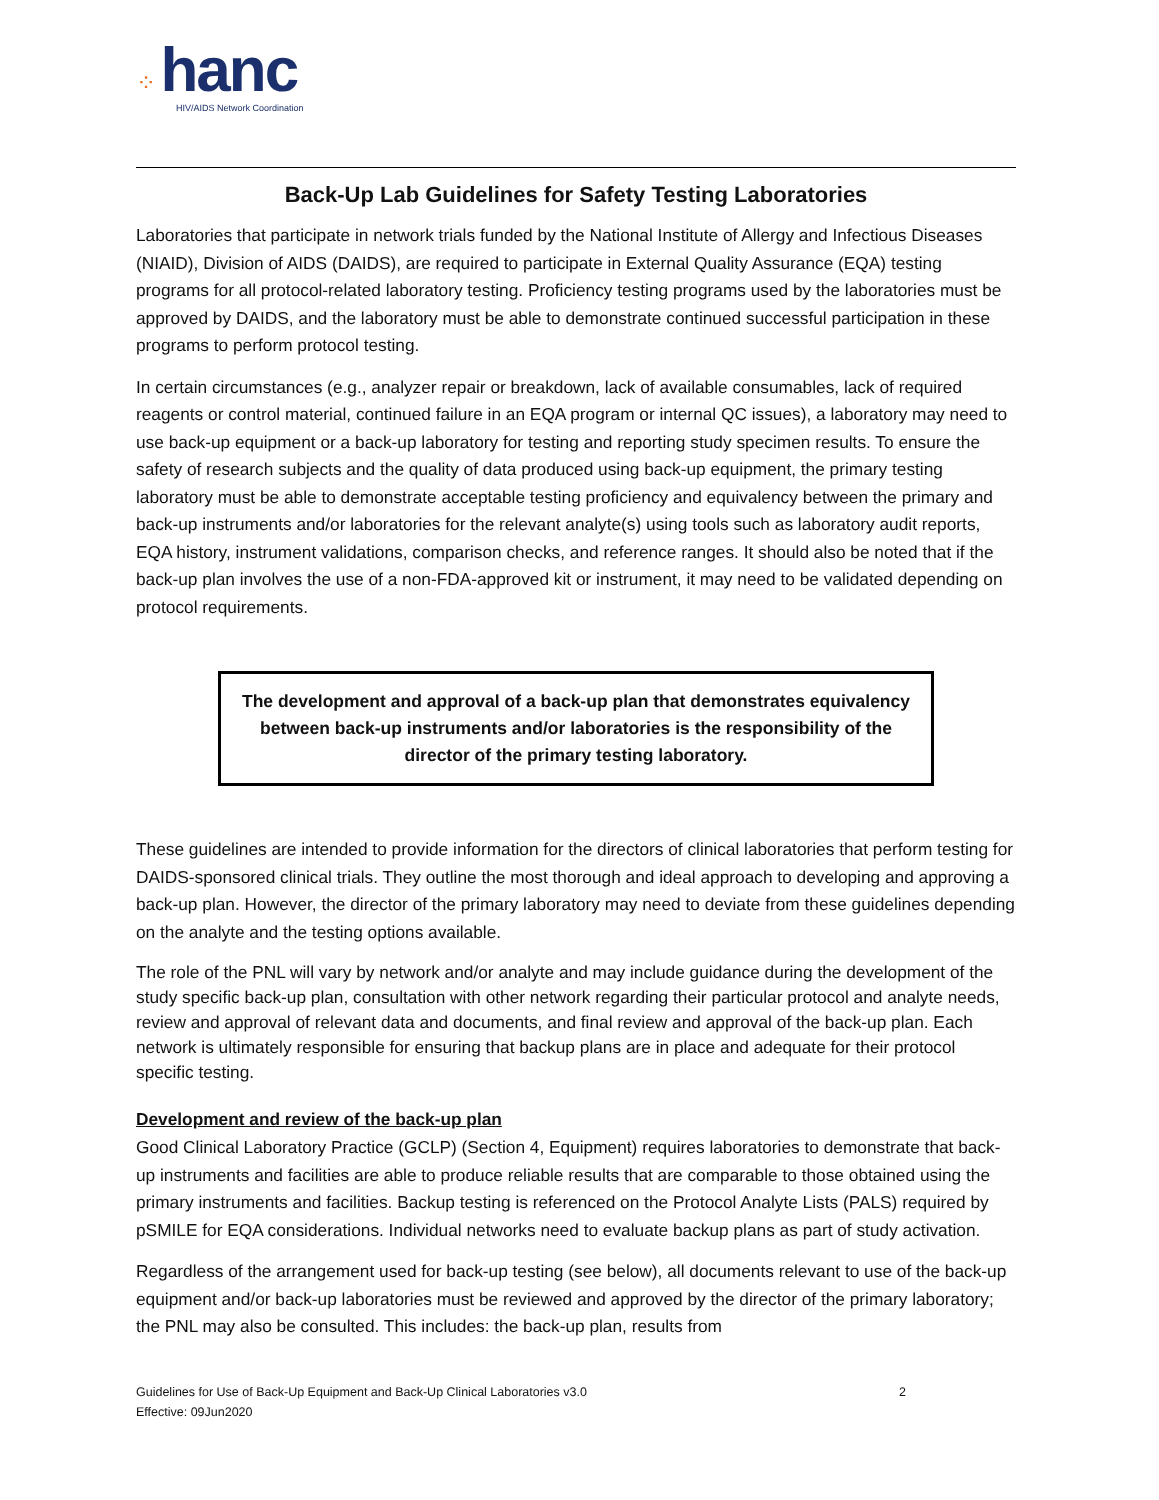⁘ hanc
HIV/AIDS Network Coordination
Back-Up Lab Guidelines for Safety Testing Laboratories
Laboratories that participate in network trials funded by the National Institute of Allergy and Infectious Diseases (NIAID), Division of AIDS (DAIDS), are required to participate in External Quality Assurance (EQA) testing programs for all protocol-related laboratory testing. Proficiency testing programs used by the laboratories must be approved by DAIDS, and the laboratory must be able to demonstrate continued successful participation in these programs to perform protocol testing.
In certain circumstances (e.g., analyzer repair or breakdown, lack of available consumables, lack of required reagents or control material, continued failure in an EQA program or internal QC issues), a laboratory may need to use back-up equipment or a back-up laboratory for testing and reporting study specimen results. To ensure the safety of research subjects and the quality of data produced using back-up equipment, the primary testing laboratory must be able to demonstrate acceptable testing proficiency and equivalency between the primary and back-up instruments and/or laboratories for the relevant analyte(s) using tools such as laboratory audit reports, EQA history, instrument validations, comparison checks, and reference ranges. It should also be noted that if the back-up plan involves the use of a non-FDA-approved kit or instrument, it may need to be validated depending on protocol requirements.
The development and approval of a back-up plan that demonstrates equivalency between back-up instruments and/or laboratories is the responsibility of the director of the primary testing laboratory.
These guidelines are intended to provide information for the directors of clinical laboratories that perform testing for DAIDS-sponsored clinical trials. They outline the most thorough and ideal approach to developing and approving a back-up plan. However, the director of the primary laboratory may need to deviate from these guidelines depending on the analyte and the testing options available.
The role of the PNL will vary by network and/or analyte and may include guidance during the development of the study specific back-up plan, consultation with other network regarding their particular protocol and analyte needs, review and approval of relevant data and documents, and final review and approval of the back-up plan. Each network is ultimately responsible for ensuring that backup plans are in place and adequate for their protocol specific testing.
Development and review of the back-up plan
Good Clinical Laboratory Practice (GCLP) (Section 4, Equipment) requires laboratories to demonstrate that back-up instruments and facilities are able to produce reliable results that are comparable to those obtained using the primary instruments and facilities. Backup testing is referenced on the Protocol Analyte Lists (PALS) required by pSMILE for EQA considerations. Individual networks need to evaluate backup plans as part of study activation.
Regardless of the arrangement used for back-up testing (see below), all documents relevant to use of the back-up equipment and/or back-up laboratories must be reviewed and approved by the director of the primary laboratory; the PNL may also be consulted. This includes: the back-up plan, results from
Guidelines for Use of Back-Up Equipment and Back-Up Clinical Laboratories v3.0
Effective: 09Jun2020
2